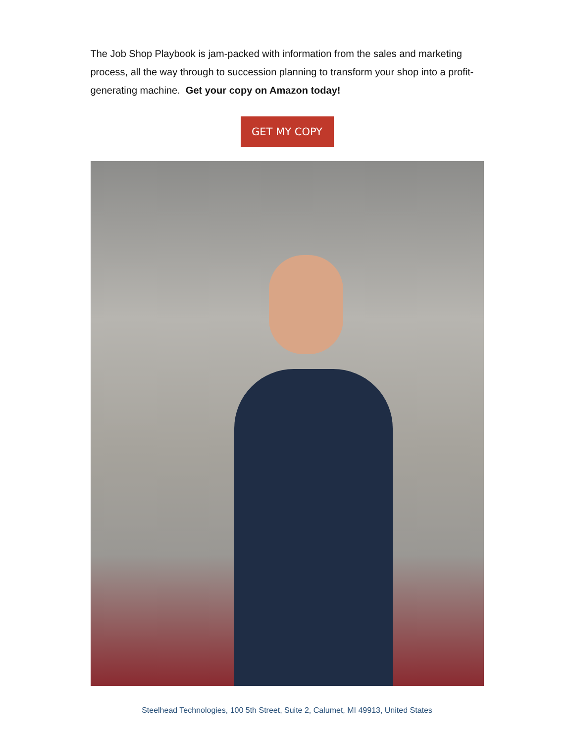The Job Shop Playbook is jam-packed with information from the sales and marketing process, all the way through to succession planning to transform your shop into a profit-generating machine. Get your copy on Amazon today!
GET MY COPY
Steelhead Technologies, 100 5th Street, Suite 2, Calumet, MI 49913, United States